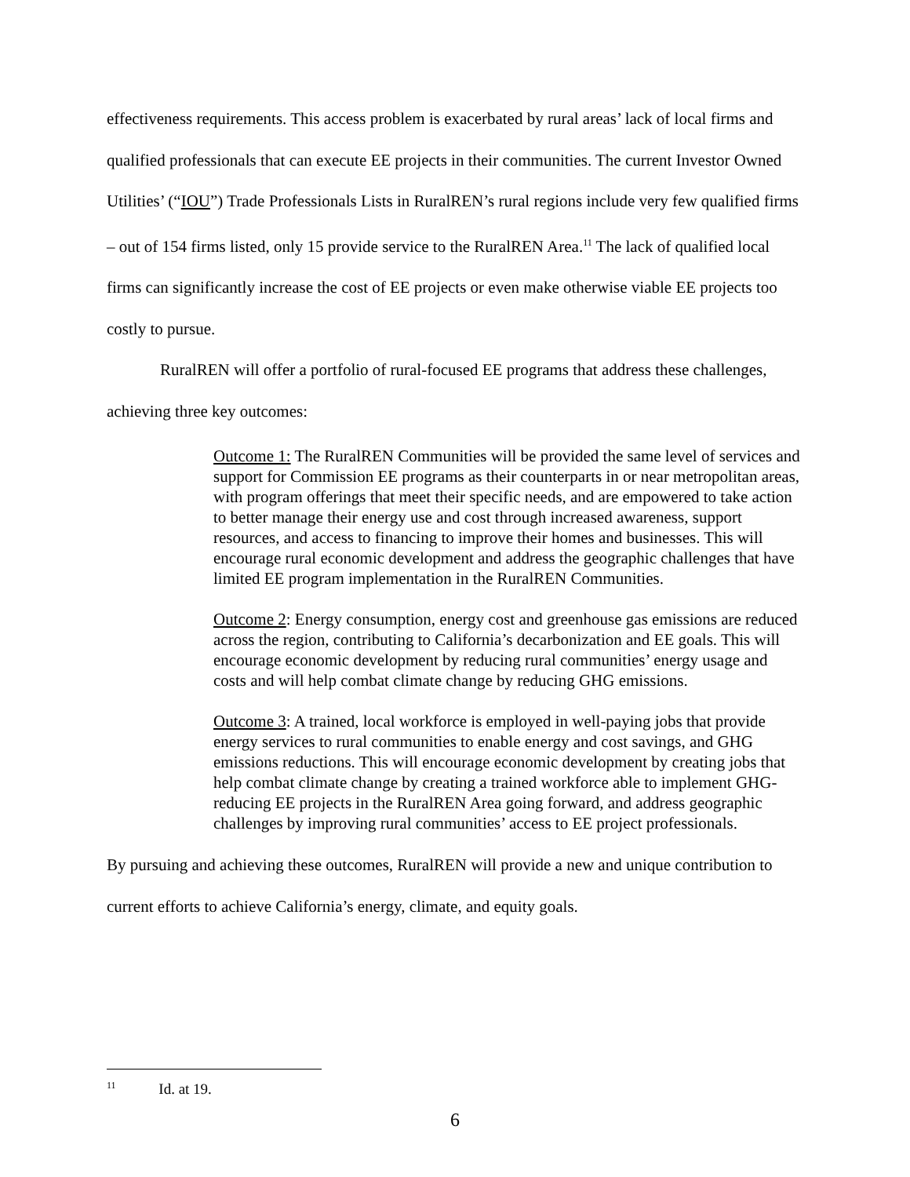effectiveness requirements. This access problem is exacerbated by rural areas’ lack of local firms and qualified professionals that can execute EE projects in their communities. The current Investor Owned Utilities’ (“IOU”) Trade Professionals Lists in RuralREN’s rural regions include very few qualified firms – out of 154 firms listed, only 15 provide service to the RuralREN Area.<sup>11</sup> The lack of qualified local firms can significantly increase the cost of EE projects or even make otherwise viable EE projects too costly to pursue.
RuralREN will offer a portfolio of rural-focused EE programs that address these challenges, achieving three key outcomes:
Outcome 1: The RuralREN Communities will be provided the same level of services and support for Commission EE programs as their counterparts in or near metropolitan areas, with program offerings that meet their specific needs, and are empowered to take action to better manage their energy use and cost through increased awareness, support resources, and access to financing to improve their homes and businesses. This will encourage rural economic development and address the geographic challenges that have limited EE program implementation in the RuralREN Communities.
Outcome 2: Energy consumption, energy cost and greenhouse gas emissions are reduced across the region, contributing to California’s decarbonization and EE goals. This will encourage economic development by reducing rural communities’ energy usage and costs and will help combat climate change by reducing GHG emissions.
Outcome 3: A trained, local workforce is employed in well-paying jobs that provide energy services to rural communities to enable energy and cost savings, and GHG emissions reductions. This will encourage economic development by creating jobs that help combat climate change by creating a trained workforce able to implement GHG-reducing EE projects in the RuralREN Area going forward, and address geographic challenges by improving rural communities’ access to EE project professionals.
By pursuing and achieving these outcomes, RuralREN will provide a new and unique contribution to current efforts to achieve California’s energy, climate, and equity goals.
<sup>11</sup> Id. at 19.
6